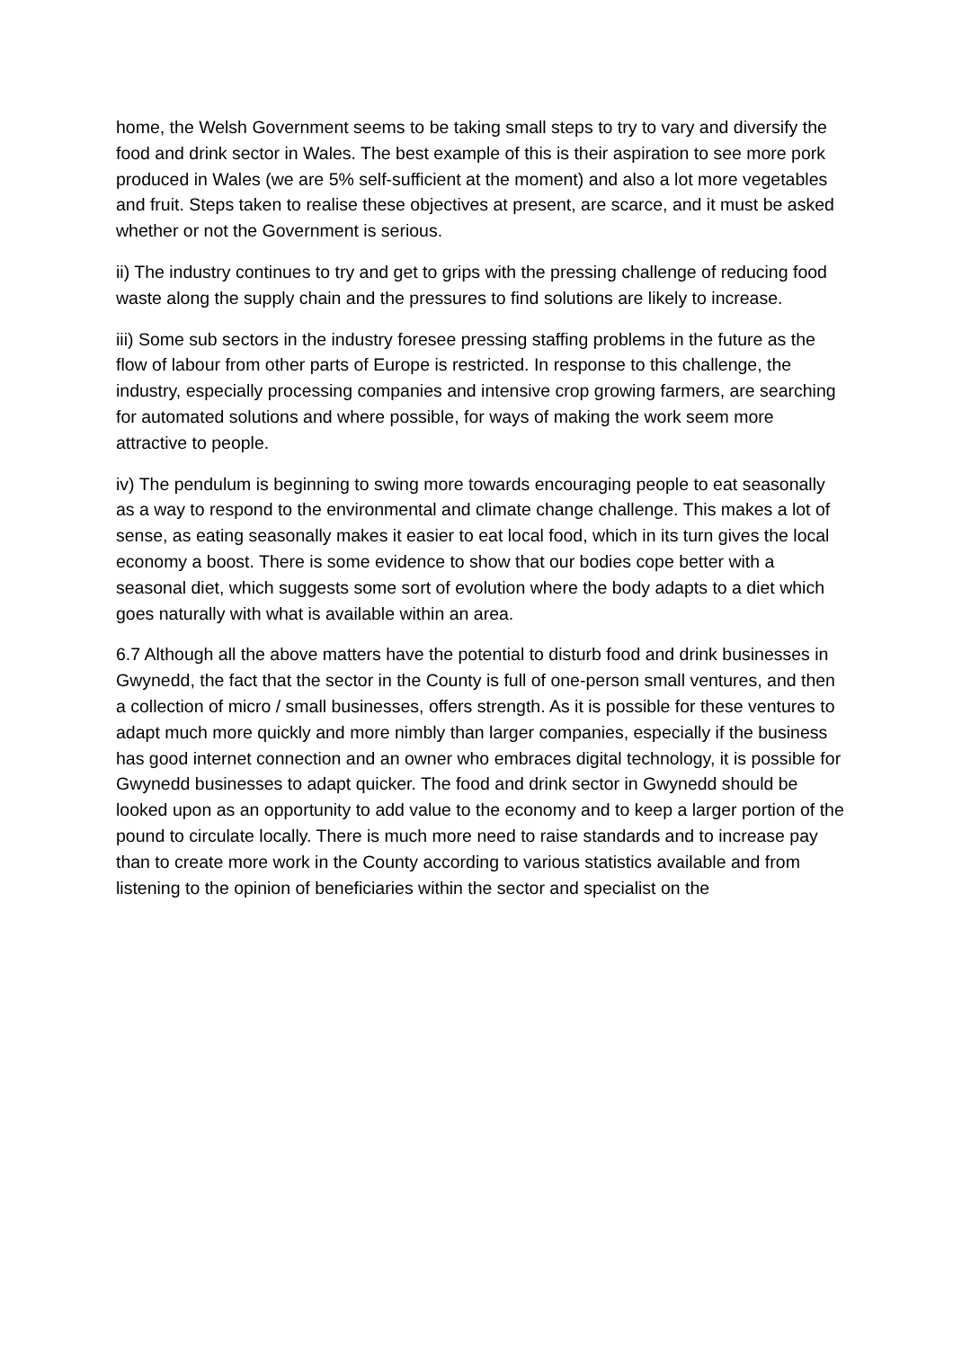home, the Welsh Government seems to be taking small steps to try to vary and diversify the food and drink sector in Wales. The best example of this is their aspiration to see more pork produced in Wales (we are 5% self-sufficient at the moment) and also a lot more vegetables and fruit. Steps taken to realise these objectives at present, are scarce, and it must be asked whether or not the Government is serious.
ii) The industry continues to try and get to grips with the pressing challenge of reducing food waste along the supply chain and the pressures to find solutions are likely to increase.
iii) Some sub sectors in the industry foresee pressing staffing problems in the future as the flow of labour from other parts of Europe is restricted. In response to this challenge, the industry, especially processing companies and intensive crop growing farmers, are searching for automated solutions and where possible, for ways of making the work seem more attractive to people.
iv) The pendulum is beginning to swing more towards encouraging people to eat seasonally as a way to respond to the environmental and climate change challenge. This makes a lot of sense, as eating seasonally makes it easier to eat local food, which in its turn gives the local economy a boost. There is some evidence to show that our bodies cope better with a seasonal diet, which suggests some sort of evolution where the body adapts to a diet which goes naturally with what is available within an area.
6.7 Although all the above matters have the potential to disturb food and drink businesses in Gwynedd, the fact that the sector in the County is full of one-person small ventures, and then a collection of micro / small businesses, offers strength. As it is possible for these ventures to adapt much more quickly and more nimbly than larger companies, especially if the business has good internet connection and an owner who embraces digital technology, it is possible for Gwynedd businesses to adapt quicker. The food and drink sector in Gwynedd should be looked upon as an opportunity to add value to the economy and to keep a larger portion of the pound to circulate locally. There is much more need to raise standards and to increase pay than to create more work in the County according to various statistics available and from listening to the opinion of beneficiaries within the sector and specialist on the